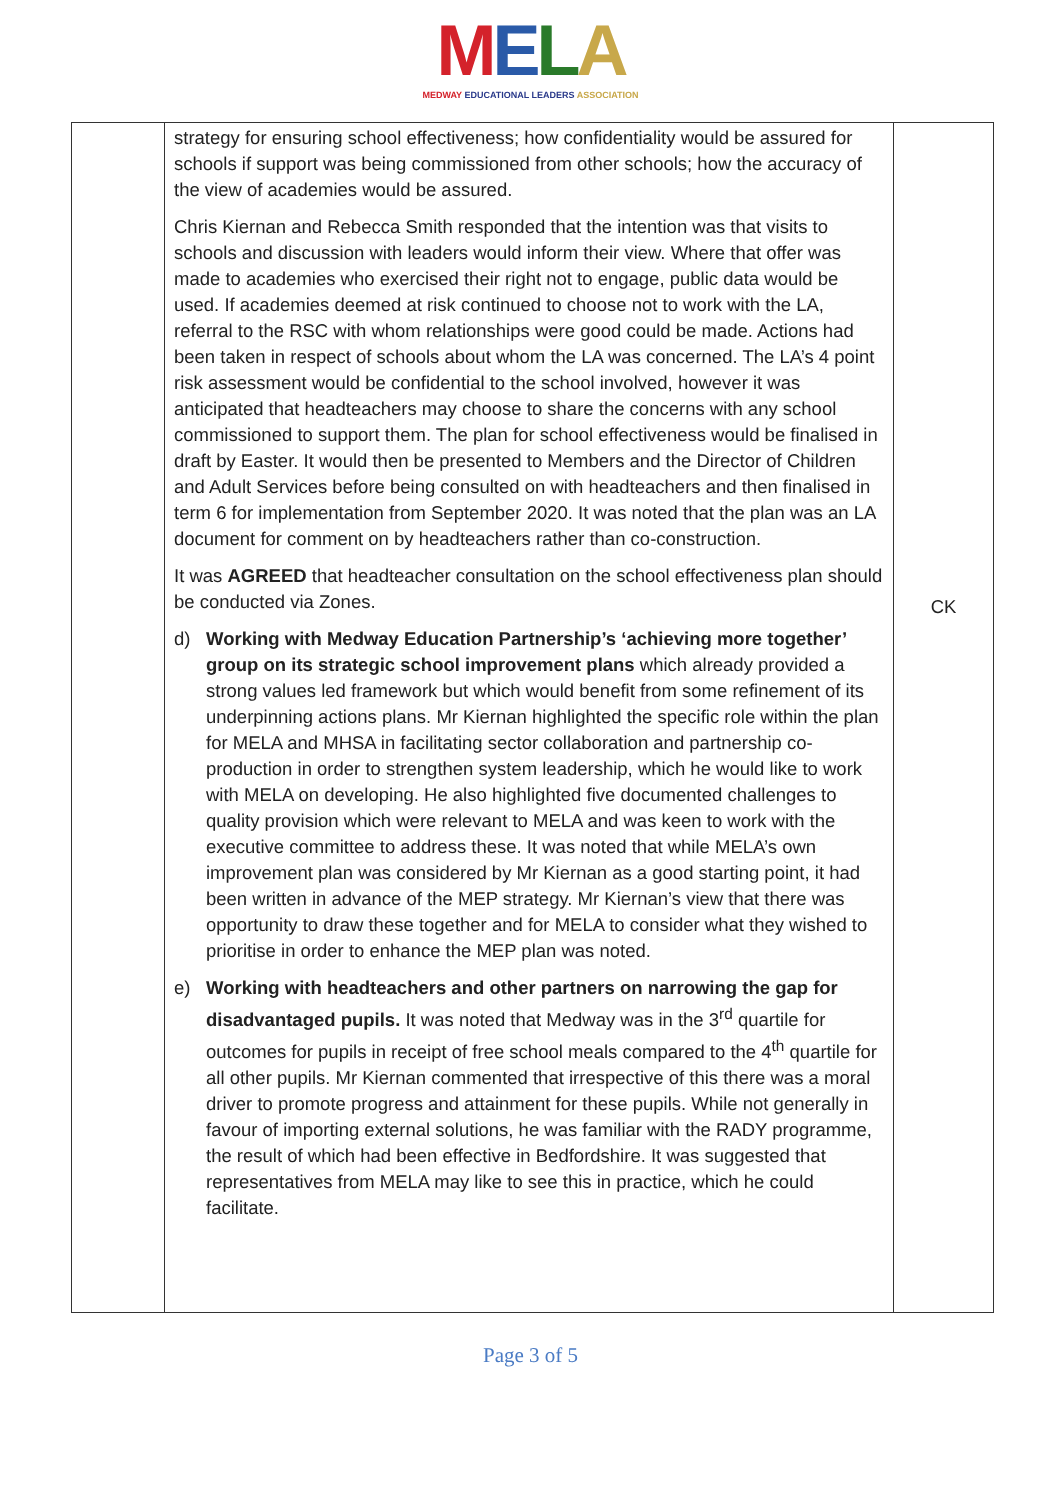MELA
MEDWAY EDUCATIONAL LEADERS ASSOCIATION
| | strategy for ensuring school effectiveness; how confidentiality would be assured for schools if support was being commissioned from other schools; how the accuracy of the view of academies would be assured. Chris Kiernan and Rebecca Smith responded that the intention was that visits to schools and discussion with leaders would inform their view. Where that offer was made to academies who exercised their right not to engage, public data would be used. If academies deemed at risk continued to choose not to work with the LA, referral to the RSC with whom relationships were good could be made. Actions had been taken in respect of schools about whom the LA was concerned. The LA’s 4 point risk assessment would be confidential to the school involved, however it was anticipated that headteachers may choose to share the concerns with any school commissioned to support them. The plan for school effectiveness would be finalised in draft by Easter. It would then be presented to Members and the Director of Children and Adult Services before being consulted on with headteachers and then finalised in term 6 for implementation from September 2020. It was noted that the plan was an LA document for comment on by headteachers rather than co-construction. It was AGREED that headteacher consultation on the school effectiveness plan should be conducted via Zones. d) Working with Medway Education Partnership’s ‘achieving more together’ group on its strategic school improvement plans which already provided a strong values led framework but which would benefit from some refinement of its underpinning actions plans. Mr Kiernan highlighted the specific role within the plan for MELA and MHSA in facilitating sector collaboration and partnership co-production in order to strengthen system leadership, which he would like to work with MELA on developing. He also highlighted five documented challenges to quality provision which were relevant to MELA and was keen to work with the executive committee to address these. It was noted that while MELA’s own improvement plan was considered by Mr Kiernan as a good starting point, it had been written in advance of the MEP strategy. Mr Kiernan’s view that there was opportunity to draw these together and for MELA to consider what they wished to prioritise in order to enhance the MEP plan was noted. e) Working with headteachers and other partners on narrowing the gap for disadvantaged pupils. It was noted that Medway was in the 3<sup>rd</sup> quartile for outcomes for pupils in receipt of free school meals compared to the 4<sup>th</sup> quartile for all other pupils. Mr Kiernan commented that irrespective of this there was a moral driver to promote progress and attainment for these pupils. While not generally in favour of importing external solutions, he was familiar with the RADY programme, the result of which had been effective in Bedfordshire. It was suggested that representatives from MELA may like to see this in practice, which he could facilitate. | CK |
Page 3 of 5